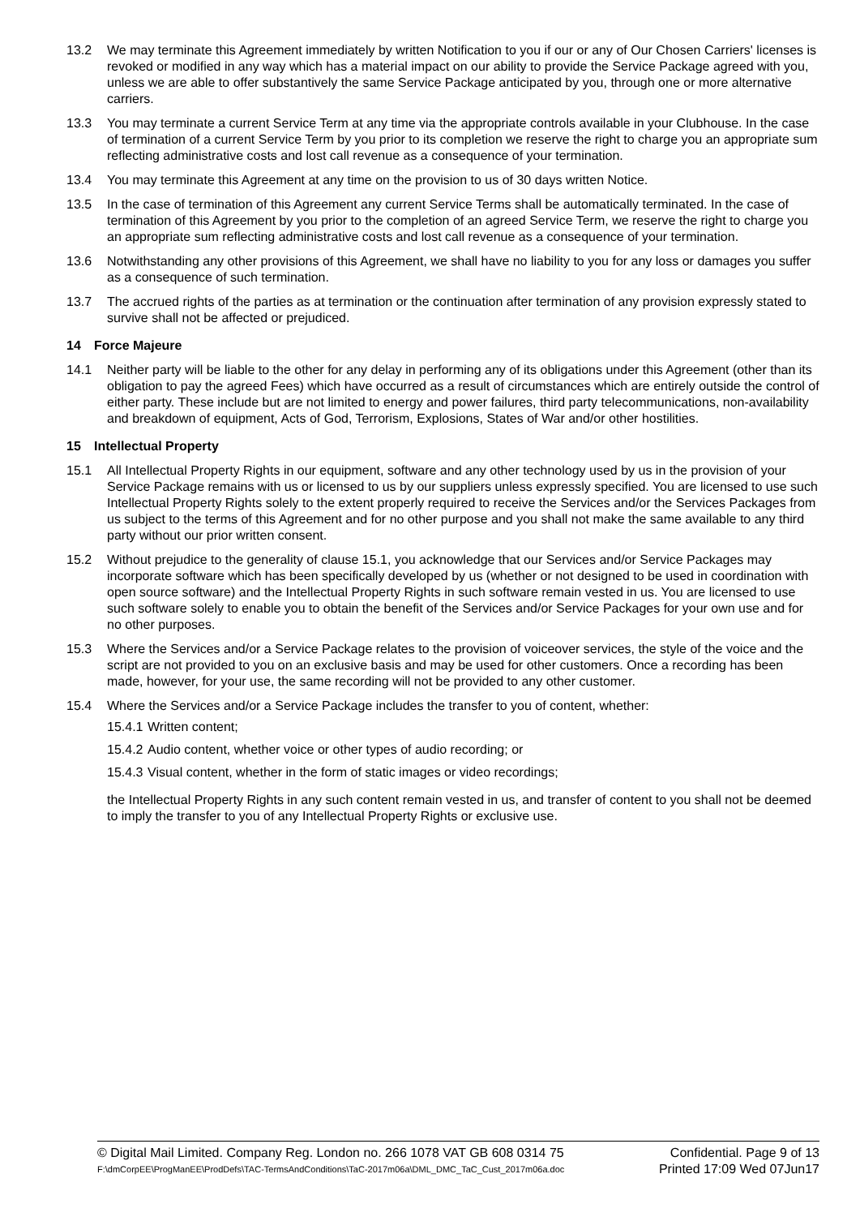13.2 We may terminate this Agreement immediately by written Notification to you if our or any of Our Chosen Carriers' licenses is revoked or modified in any way which has a material impact on our ability to provide the Service Package agreed with you, unless we are able to offer substantively the same Service Package anticipated by you, through one or more alternative carriers.
13.3 You may terminate a current Service Term at any time via the appropriate controls available in your Clubhouse. In the case of termination of a current Service Term by you prior to its completion we reserve the right to charge you an appropriate sum reflecting administrative costs and lost call revenue as a consequence of your termination.
13.4 You may terminate this Agreement at any time on the provision to us of 30 days written Notice.
13.5 In the case of termination of this Agreement any current Service Terms shall be automatically terminated. In the case of termination of this Agreement by you prior to the completion of an agreed Service Term, we reserve the right to charge you an appropriate sum reflecting administrative costs and lost call revenue as a consequence of your termination.
13.6 Notwithstanding any other provisions of this Agreement, we shall have no liability to you for any loss or damages you suffer as a consequence of such termination.
13.7 The accrued rights of the parties as at termination or the continuation after termination of any provision expressly stated to survive shall not be affected or prejudiced.
14 Force Majeure
14.1 Neither party will be liable to the other for any delay in performing any of its obligations under this Agreement (other than its obligation to pay the agreed Fees) which have occurred as a result of circumstances which are entirely outside the control of either party. These include but are not limited to energy and power failures, third party telecommunications, non-availability and breakdown of equipment, Acts of God, Terrorism, Explosions, States of War and/or other hostilities.
15 Intellectual Property
15.1 All Intellectual Property Rights in our equipment, software and any other technology used by us in the provision of your Service Package remains with us or licensed to us by our suppliers unless expressly specified. You are licensed to use such Intellectual Property Rights solely to the extent properly required to receive the Services and/or the Services Packages from us subject to the terms of this Agreement and for no other purpose and you shall not make the same available to any third party without our prior written consent.
15.2 Without prejudice to the generality of clause 15.1, you acknowledge that our Services and/or Service Packages may incorporate software which has been specifically developed by us (whether or not designed to be used in coordination with open source software) and the Intellectual Property Rights in such software remain vested in us. You are licensed to use such software solely to enable you to obtain the benefit of the Services and/or Service Packages for your own use and for no other purposes.
15.3 Where the Services and/or a Service Package relates to the provision of voiceover services, the style of the voice and the script are not provided to you on an exclusive basis and may be used for other customers. Once a recording has been made, however, for your use, the same recording will not be provided to any other customer.
15.4 Where the Services and/or a Service Package includes the transfer to you of content, whether:
15.4.1 Written content;
15.4.2 Audio content, whether voice or other types of audio recording; or
15.4.3 Visual content, whether in the form of static images or video recordings;
the Intellectual Property Rights in any such content remain vested in us, and transfer of content to you shall not be deemed to imply the transfer to you of any Intellectual Property Rights or exclusive use.
© Digital Mail Limited. Company Reg. London no. 266 1078 VAT GB 608 0314 75 Confidential. Page 9 of 13
F:\dmCorpEE\ProgManEE\ProdDefs\TAC-TermsAndConditions\TaC-2017m06a\DML_DMC_TaC_Cust_2017m06a.doc Printed 17:09 Wed 07Jun17